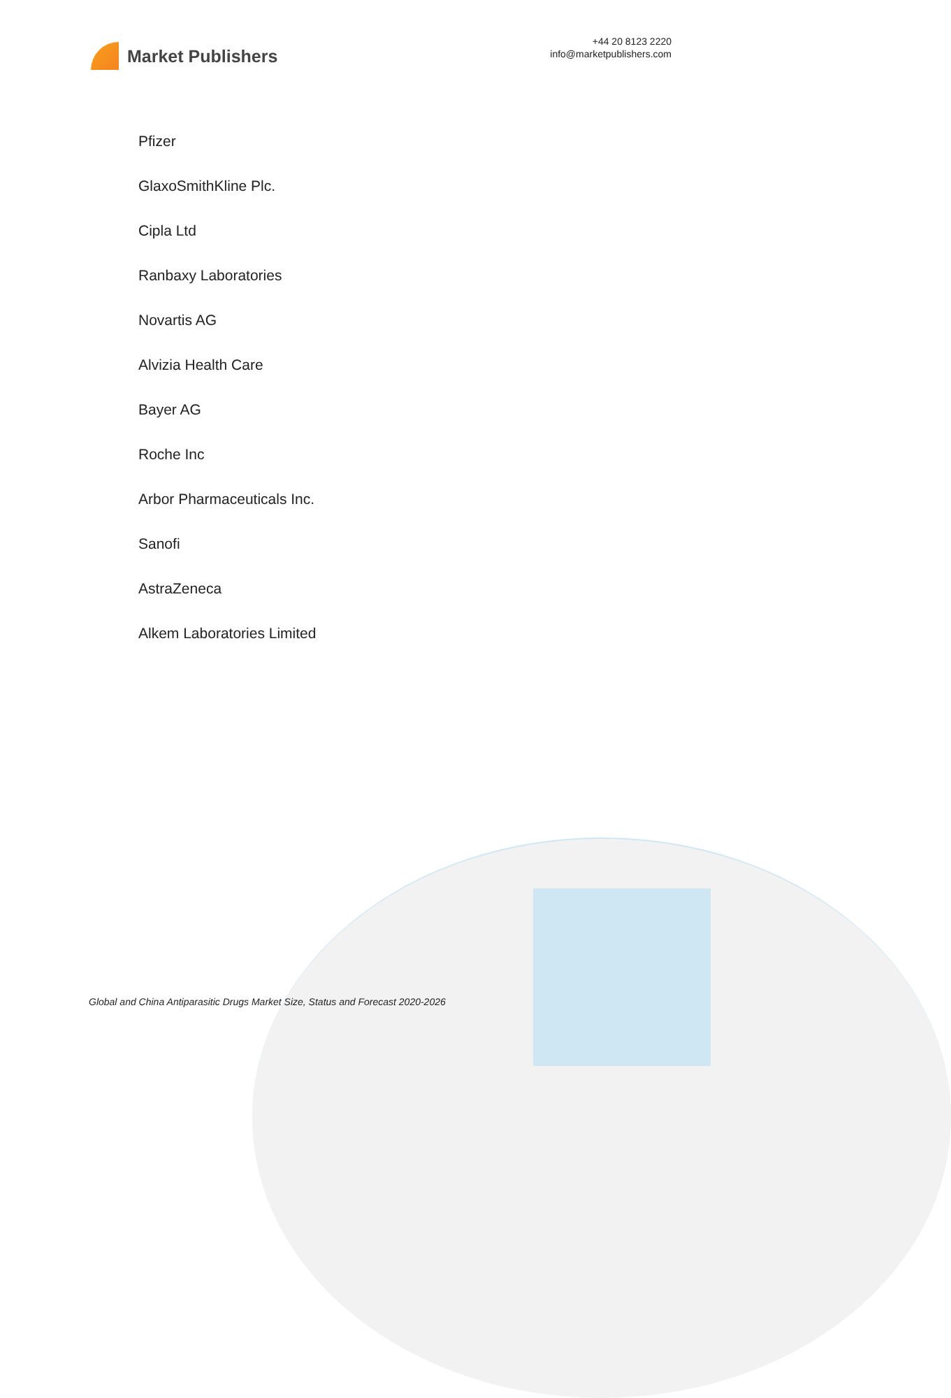Market Publishers
+44 20 8123 2220
info@marketpublishers.com
Pfizer
GlaxoSmithKline Plc.
Cipla Ltd
Ranbaxy Laboratories
Novartis AG
Alvizia Health Care
Bayer AG
Roche Inc
Arbor Pharmaceuticals Inc.
Sanofi
AstraZeneca
Alkem Laboratories Limited
Global and China Antiparasitic Drugs Market Size, Status and Forecast 2020-2026